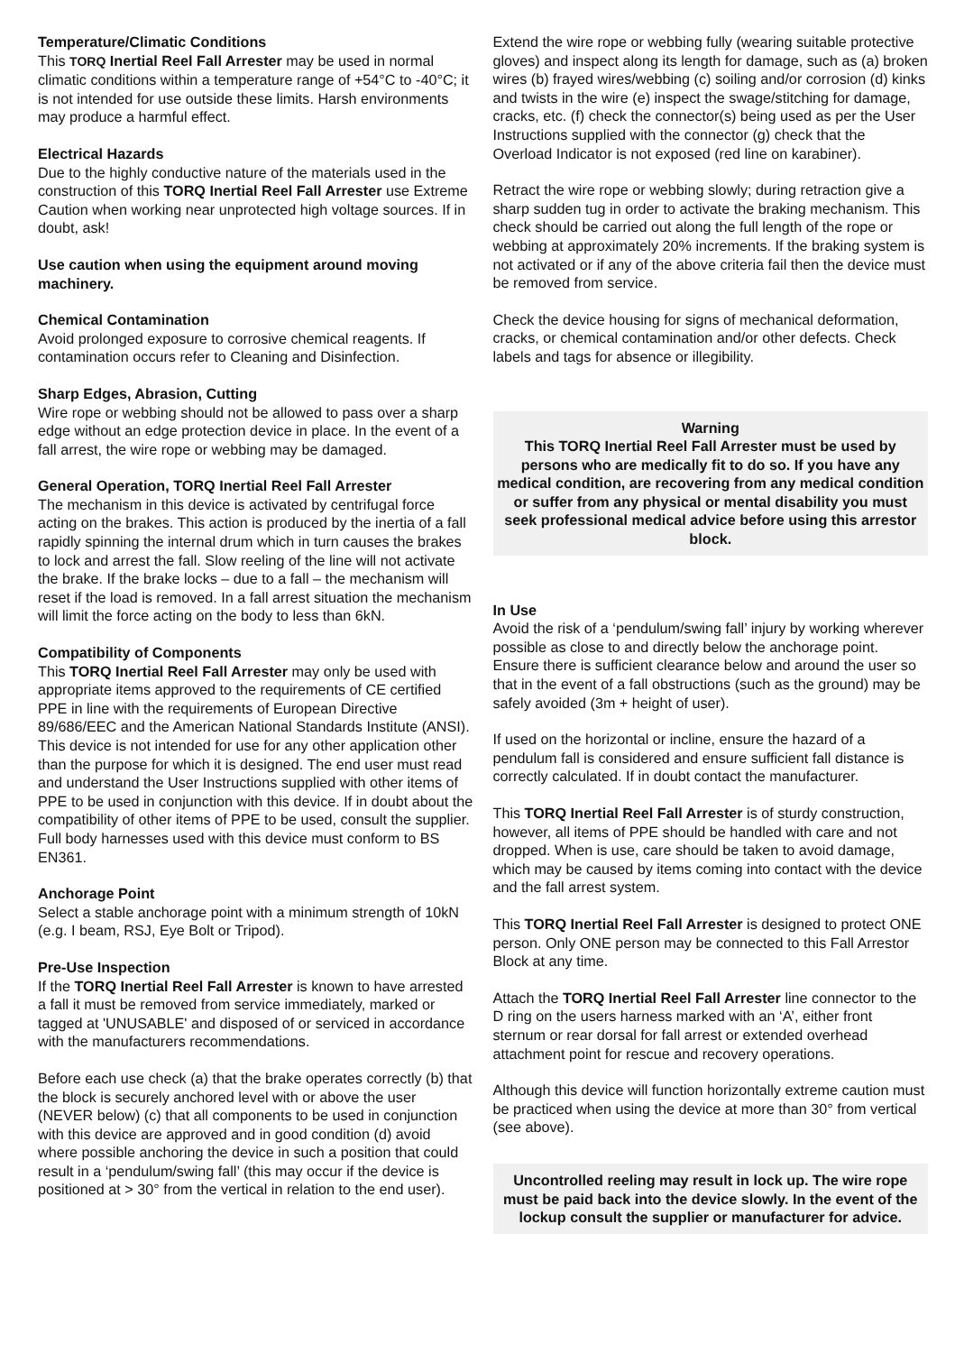Temperature/Climatic Conditions
This TORQ Inertial Reel Fall Arrester may be used in normal climatic conditions within a temperature range of +54°C to -40°C; it is not intended for use outside these limits. Harsh environments may produce a harmful effect.
Electrical Hazards
Due to the highly conductive nature of the materials used in the construction of this TORQ Inertial Reel Fall Arrester use Extreme Caution when working near unprotected high voltage sources. If in doubt, ask!
Use caution when using the equipment around moving machinery.
Chemical Contamination
Avoid prolonged exposure to corrosive chemical reagents. If contamination occurs refer to Cleaning and Disinfection.
Sharp Edges, Abrasion, Cutting
Wire rope or webbing should not be allowed to pass over a sharp edge without an edge protection device in place. In the event of a fall arrest, the wire rope or webbing may be damaged.
General Operation, TORQ Inertial Reel Fall Arrester
The mechanism in this device is activated by centrifugal force acting on the brakes. This action is produced by the inertia of a fall rapidly spinning the internal drum which in turn causes the brakes to lock and arrest the fall. Slow reeling of the line will not activate the brake. If the brake locks – due to a fall – the mechanism will reset if the load is removed. In a fall arrest situation the mechanism will limit the force acting on the body to less than 6kN.
Compatibility of Components
This TORQ Inertial Reel Fall Arrester may only be used with appropriate items approved to the requirements of CE certified PPE in line with the requirements of European Directive 89/686/EEC and the American National Standards Institute (ANSI). This device is not intended for use for any other application other than the purpose for which it is designed. The end user must read and understand the User Instructions supplied with other items of PPE to be used in conjunction with this device. If in doubt about the compatibility of other items of PPE to be used, consult the supplier. Full body harnesses used with this device must conform to BS EN361.
Anchorage Point
Select a stable anchorage point with a minimum strength of 10kN (e.g. I beam, RSJ, Eye Bolt or Tripod).
Pre-Use Inspection
If the TORQ Inertial Reel Fall Arrester is known to have arrested a fall it must be removed from service immediately, marked or tagged at 'UNUSABLE' and disposed of or serviced in accordance with the manufacturers recommendations.
Before each use check (a) that the brake operates correctly (b) that the block is securely anchored level with or above the user (NEVER below) (c) that all components to be used in conjunction with this device are approved and in good condition (d) avoid where possible anchoring the device in such a position that could result in a ‘pendulum/swing fall’ (this may occur if the device is positioned at > 30° from the vertical in relation to the end user).
Extend the wire rope or webbing fully (wearing suitable protective gloves) and inspect along its length for damage, such as (a) broken wires (b) frayed wires/webbing (c) soiling and/or corrosion (d) kinks and twists in the wire (e) inspect the swage/stitching for damage, cracks, etc. (f) check the connector(s) being used as per the User Instructions supplied with the connector (g) check that the Overload Indicator is not exposed (red line on karabiner).
Retract the wire rope or webbing slowly; during retraction give a sharp sudden tug in order to activate the braking mechanism. This check should be carried out along the full length of the rope or webbing at approximately 20% increments. If the braking system is not activated or if any of the above criteria fail then the device must be removed from service.
Check the device housing for signs of mechanical deformation, cracks, or chemical contamination and/or other defects. Check labels and tags for absence or illegibility.
Warning
This TORQ Inertial Reel Fall Arrester must be used by persons who are medically fit to do so. If you have any medical condition, are recovering from any medical condition or suffer from any physical or mental disability you must seek professional medical advice before using this arrestor block.
In Use
Avoid the risk of a ‘pendulum/swing fall’ injury by working wherever possible as close to and directly below the anchorage point.
Ensure there is sufficient clearance below and around the user so that in the event of a fall obstructions (such as the ground) may be safely avoided (3m + height of user).
If used on the horizontal or incline, ensure the hazard of a pendulum fall is considered and ensure sufficient fall distance is correctly calculated. If in doubt contact the manufacturer.
This TORQ Inertial Reel Fall Arrester is of sturdy construction, however, all items of PPE should be handled with care and not dropped. When is use, care should be taken to avoid damage, which may be caused by items coming into contact with the device and the fall arrest system.
This TORQ Inertial Reel Fall Arrester is designed to protect ONE person. Only ONE person may be connected to this Fall Arrestor Block at any time.
Attach the TORQ Inertial Reel Fall Arrester line connector to the D ring on the users harness marked with an ‘A’, either front sternum or rear dorsal for fall arrest or extended overhead attachment point for rescue and recovery operations.
Although this device will function horizontally extreme caution must be practiced when using the device at more than 30° from vertical (see above).
Uncontrolled reeling may result in lock up. The wire rope must be paid back into the device slowly. In the event of the lockup consult the supplier or manufacturer for advice.